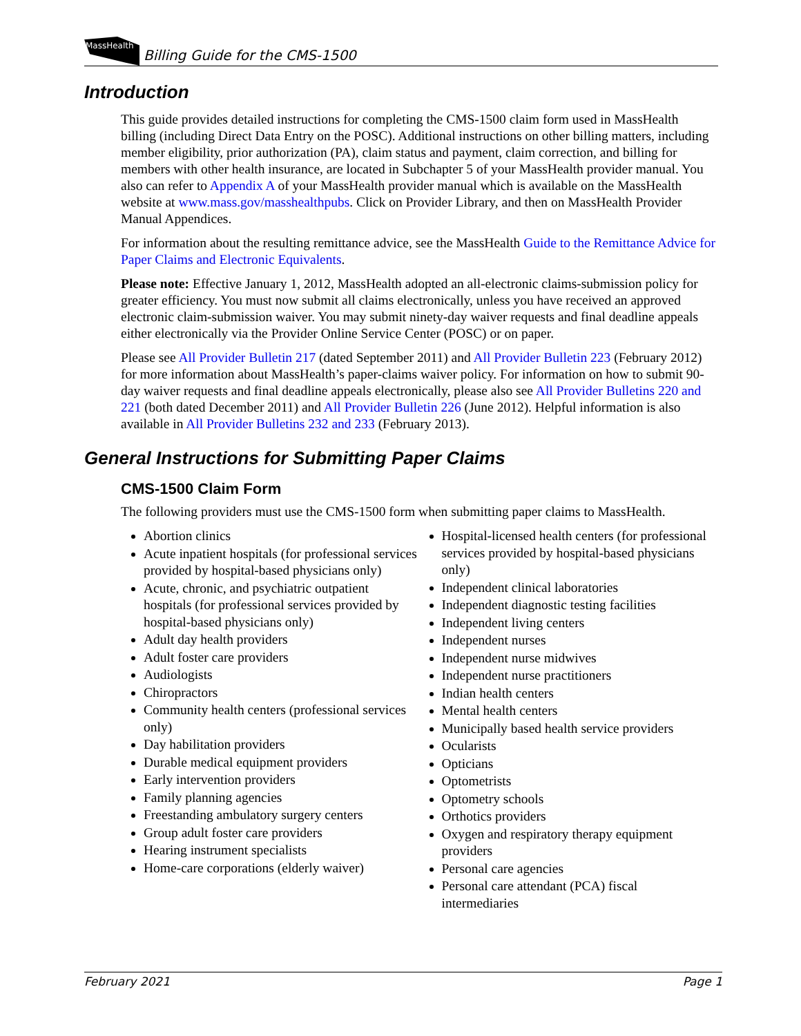MassHealth
Billing Guide for the CMS-1500
Introduction
This guide provides detailed instructions for completing the CMS-1500 claim form used in MassHealth billing (including Direct Data Entry on the POSC). Additional instructions on other billing matters, including member eligibility, prior authorization (PA), claim status and payment, claim correction, and billing for members with other health insurance, are located in Subchapter 5 of your MassHealth provider manual. You also can refer to Appendix A of your MassHealth provider manual which is available on the MassHealth website at www.mass.gov/masshealthpubs. Click on Provider Library, and then on MassHealth Provider Manual Appendices.
For information about the resulting remittance advice, see the MassHealth Guide to the Remittance Advice for Paper Claims and Electronic Equivalents.
Please note: Effective January 1, 2012, MassHealth adopted an all-electronic claims-submission policy for greater efficiency. You must now submit all claims electronically, unless you have received an approved electronic claim-submission waiver. You may submit ninety-day waiver requests and final deadline appeals either electronically via the Provider Online Service Center (POSC) or on paper.
Please see All Provider Bulletin 217 (dated September 2011) and All Provider Bulletin 223 (February 2012) for more information about MassHealth’s paper-claims waiver policy. For information on how to submit 90-day waiver requests and final deadline appeals electronically, please also see All Provider Bulletins 220 and 221 (both dated December 2011) and All Provider Bulletin 226 (June 2012). Helpful information is also available in All Provider Bulletins 232 and 233 (February 2013).
General Instructions for Submitting Paper Claims
CMS-1500 Claim Form
The following providers must use the CMS-1500 form when submitting paper claims to MassHealth.
Abortion clinics
Acute inpatient hospitals (for professional services provided by hospital-based physicians only)
Acute, chronic, and psychiatric outpatient hospitals (for professional services provided by hospital-based physicians only)
Adult day health providers
Adult foster care providers
Audiologists
Chiropractors
Community health centers (professional services only)
Day habilitation providers
Durable medical equipment providers
Early intervention providers
Family planning agencies
Freestanding ambulatory surgery centers
Group adult foster care providers
Hearing instrument specialists
Home-care corporations (elderly waiver)
Hospital-licensed health centers (for professional services provided by hospital-based physicians only)
Independent clinical laboratories
Independent diagnostic testing facilities
Independent living centers
Independent nurses
Independent nurse midwives
Independent nurse practitioners
Indian health centers
Mental health centers
Municipally based health service providers
Ocularists
Opticians
Optometrists
Optometry schools
Orthotics providers
Oxygen and respiratory therapy equipment providers
Personal care agencies
Personal care attendant (PCA) fiscal intermediaries
February 2021 Page 1